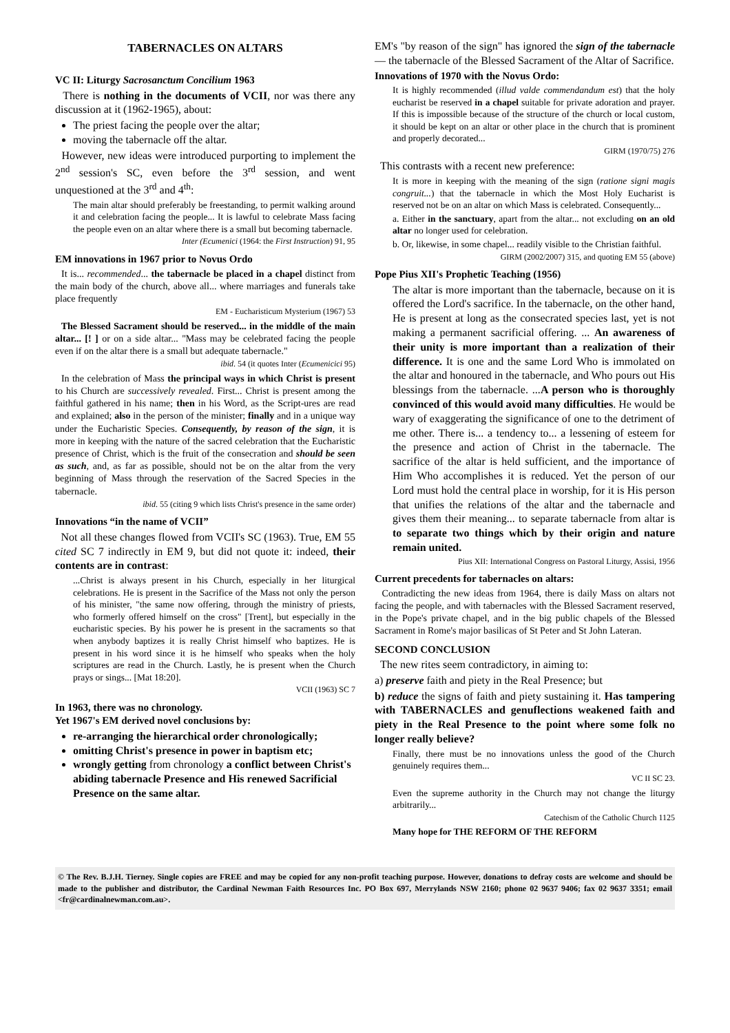TABERNACLES ON ALTARS
VC II: Liturgy Sacrosanctum Concilium 1963
There is nothing in the documents of VCII, nor was there any discussion at it (1962-1965), about:
The priest facing the people over the altar;
moving the tabernacle off the altar.
However, new ideas were introduced purporting to implement the 2<sup>nd</sup> session's SC, even before the 3<sup>rd</sup> session, and went unquestioned at the 3<sup>rd</sup> and 4<sup>th</sup>:
The main altar should preferably be freestanding, to permit walking around it and celebration facing the people... It is lawful to celebrate Mass facing the people even on an altar where there is a small but becoming tabernacle.
Inter (Ecumenici (1964: the First Instruction) 91, 95
EM innovations in 1967 prior to Novus Ordo
It is... recommended... the tabernacle be placed in a chapel distinct from the main body of the church, above all... where marriages and funerals take place frequently
EM - Eucharisticum Mysterium (1967) 53
The Blessed Sacrament should be reserved... in the middle of the main altar... [! ] or on a side altar... "Mass may be celebrated facing the people even if on the altar there is a small but adequate tabernacle."
ibid. 54 (it quotes Inter (Ecumenicici 95)
In the celebration of Mass the principal ways in which Christ is present to his Church are successively revealed. First... Christ is present among the faithful gathered in his name; then in his Word, as the Script-ures are read and explained; also in the person of the minister; finally and in a unique way under the Eucharistic Species. Consequently, by reason of the sign, it is more in keeping with the nature of the sacred celebration that the Eucharistic presence of Christ, which is the fruit of the consecration and should be seen as such, and, as far as possible, should not be on the altar from the very beginning of Mass through the reservation of the Sacred Species in the tabernacle.
ibid. 55 (citing 9 which lists Christ's presence in the same order)
Innovations “in the name of VCII”
Not all these changes flowed from VCII's SC (1963). True, EM 55 cited SC 7 indirectly in EM 9, but did not quote it: indeed, their contents are in contrast:
...Christ is always present in his Church, especially in her liturgical celebrations. He is present in the Sacrifice of the Mass not only the person of his minister, "the same now offering, through the ministry of priests, who formerly offered himself on the cross" [Trent], but especially in the eucharistic species. By his power he is present in the sacraments so that when anybody baptizes it is really Christ himself who baptizes. He is present in his word since it is he himself who speaks when the holy scriptures are read in the Church. Lastly, he is present when the Church prays or sings... [Mat 18:20].
VCII (1963) SC 7
In 1963, there was no chronology.
Yet 1967's EM derived novel conclusions by:
re-arranging the hierarchical order chronologically;
omitting Christ's presence in power in baptism etc;
wrongly getting from chronology a conflict between Christ's abiding tabernacle Presence and His renewed Sacrificial Presence on the same altar.
EM's "by reason of the sign" has ignored the sign of the tabernacle — the tabernacle of the Blessed Sacrament of the Altar of Sacrifice.
Innovations of 1970 with the Novus Ordo:
It is highly recommended (illud valde commendandum est) that the holy eucharist be reserved in a chapel suitable for private adoration and prayer. If this is impossible because of the structure of the church or local custom, it should be kept on an altar or other place in the church that is prominent and properly decorated...
GIRM (1970/75) 276
This contrasts with a recent new preference:
It is more in keeping with the meaning of the sign (ratione signi magis congruit...) that the tabernacle in which the Most Holy Eucharist is reserved not be on an altar on which Mass is celebrated. Consequently...
a. Either in the sanctuary, apart from the altar... not excluding on an old altar no longer used for celebration.
b. Or, likewise, in some chapel... readily visible to the Christian faithful.
GIRM (2002/2007) 315, and quoting EM 55 (above)
Pope Pius XII's Prophetic Teaching (1956)
The altar is more important than the tabernacle, because on it is offered the Lord's sacrifice. In the tabernacle, on the other hand, He is present at long as the consecrated species last, yet is not making a permanent sacrificial offering. ... An awareness of their unity is more important than a realization of their difference. It is one and the same Lord Who is immolated on the altar and honoured in the tabernacle, and Who pours out His blessings from the tabernacle. ...A person who is thoroughly convinced of this would avoid many difficulties. He would be wary of exaggerating the significance of one to the detriment of me other. There is... a tendency to... a lessening of esteem for the presence and action of Christ in the tabernacle. The sacrifice of the altar is held sufficient, and the importance of Him Who accomplishes it is reduced. Yet the person of our Lord must hold the central place in worship, for it is His person that unifies the relations of the altar and the tabernacle and gives them their meaning... to separate tabernacle from altar is to separate two things which by their origin and nature remain united.
Pius XII: International Congress on Pastoral Liturgy, Assisi, 1956
Current precedents for tabernacles on altars:
Contradicting the new ideas from 1964, there is daily Mass on altars not facing the people, and with tabernacles with the Blessed Sacrament reserved, in the Pope's private chapel, and in the big public chapels of the Blessed Sacrament in Rome's major basilicas of St Peter and St John Lateran.
SECOND CONCLUSION
The new rites seem contradictory, in aiming to:
a) preserve faith and piety in the Real Presence; but
b) reduce the signs of faith and piety sustaining it. Has tampering with TABERNACLES and genuflections weakened faith and piety in the Real Presence to the point where some folk no longer really believe?
Finally, there must be no innovations unless the good of the Church genuinely requires them...
VC II SC 23.
Even the supreme authority in the Church may not change the liturgy arbitrarily...
Catechism of the Catholic Church 1125
Many hope for THE REFORM OF THE REFORM
© The Rev. B.J.H. Tierney. Single copies are FREE and may be copied for any non-profit teaching purpose. However, donations to defray costs are welcome and should be made to the publisher and distributor, the Cardinal Newman Faith Resources Inc. PO Box 697, Merrylands NSW 2160; phone 02 9637 9406; fax 02 9637 3351; email <fr@cardinalnewman.com.au>.